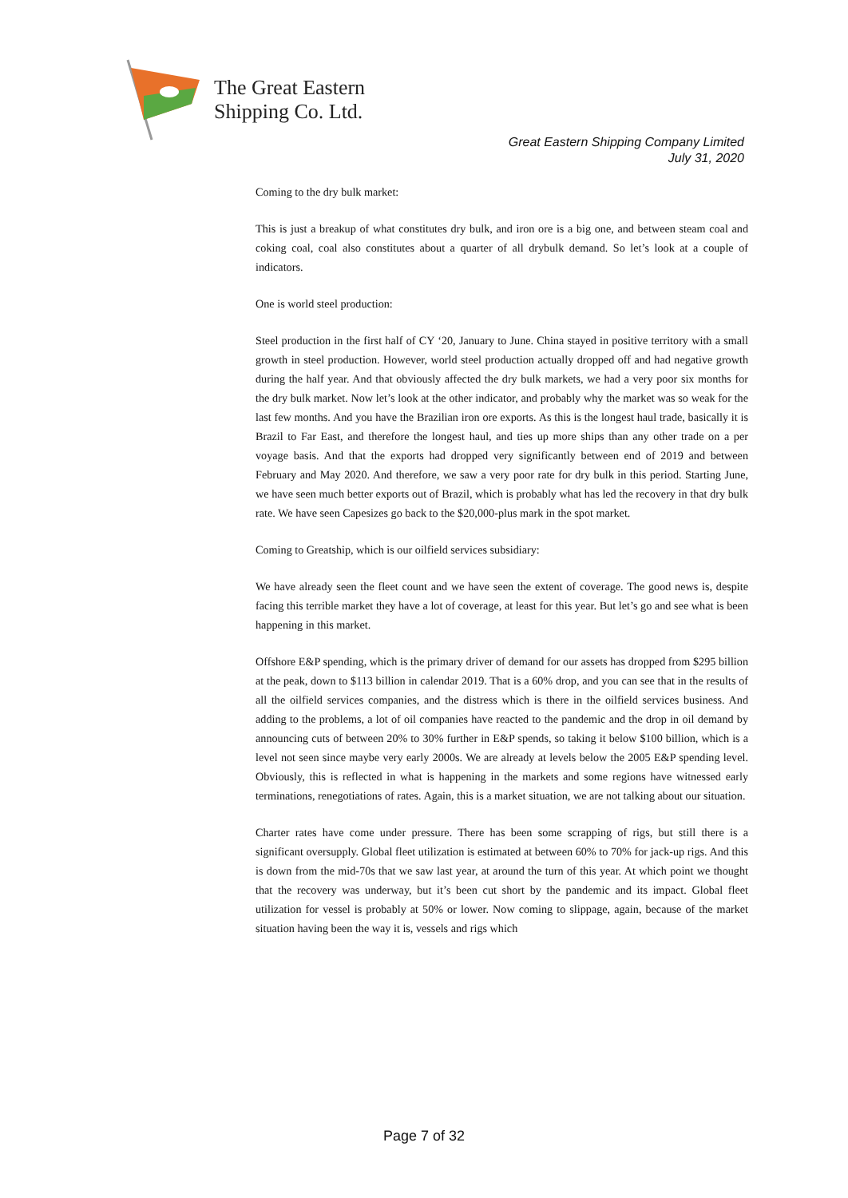The Great Eastern
Shipping Co. Ltd.
Great Eastern Shipping Company Limited
July 31, 2020
Coming to the dry bulk market:
This is just a breakup of what constitutes dry bulk, and iron ore is a big one, and between steam coal and coking coal, coal also constitutes about a quarter of all drybulk demand. So let’s look at a couple of indicators.
One is world steel production:
Steel production in the first half of CY ‘20, January to June. China stayed in positive territory with a small growth in steel production. However, world steel production actually dropped off and had negative growth during the half year. And that obviously affected the dry bulk markets, we had a very poor six months for the dry bulk market. Now let’s look at the other indicator, and probably why the market was so weak for the last few months. And you have the Brazilian iron ore exports. As this is the longest haul trade, basically it is Brazil to Far East, and therefore the longest haul, and ties up more ships than any other trade on a per voyage basis. And that the exports had dropped very significantly between end of 2019 and between February and May 2020. And therefore, we saw a very poor rate for dry bulk in this period. Starting June, we have seen much better exports out of Brazil, which is probably what has led the recovery in that dry bulk rate. We have seen Capesizes go back to the $20,000-plus mark in the spot market.
Coming to Greatship, which is our oilfield services subsidiary:
We have already seen the fleet count and we have seen the extent of coverage. The good news is, despite facing this terrible market they have a lot of coverage, at least for this year. But let’s go and see what is been happening in this market.
Offshore E&P spending, which is the primary driver of demand for our assets has dropped from $295 billion at the peak, down to $113 billion in calendar 2019. That is a 60% drop, and you can see that in the results of all the oilfield services companies, and the distress which is there in the oilfield services business. And adding to the problems, a lot of oil companies have reacted to the pandemic and the drop in oil demand by announcing cuts of between 20% to 30% further in E&P spends, so taking it below $100 billion, which is a level not seen since maybe very early 2000s. We are already at levels below the 2005 E&P spending level. Obviously, this is reflected in what is happening in the markets and some regions have witnessed early terminations, renegotiations of rates. Again, this is a market situation, we are not talking about our situation.
Charter rates have come under pressure. There has been some scrapping of rigs, but still there is a significant oversupply. Global fleet utilization is estimated at between 60% to 70% for jack-up rigs. And this is down from the mid-70s that we saw last year, at around the turn of this year. At which point we thought that the recovery was underway, but it’s been cut short by the pandemic and its impact. Global fleet utilization for vessel is probably at 50% or lower. Now coming to slippage, again, because of the market situation having been the way it is, vessels and rigs which
Page 7 of 32